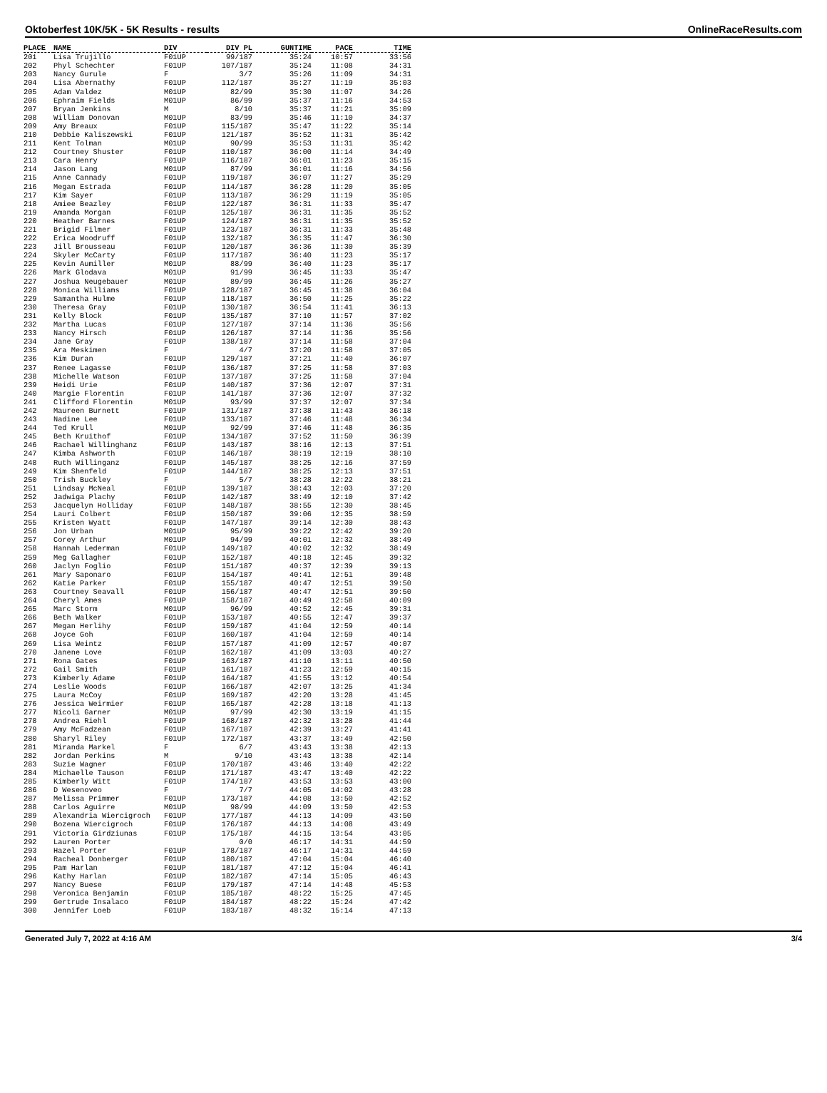Oktoberfest 10K/5K - 5K Results - results OnlineRaceResults.com
| PLACE | NAME | DIV | DIV PL | GUNTIME | PACE | TIME |
| --- | --- | --- | --- | --- | --- | --- |
| 201 | Lisa Trujillo | F01UP | 99/187 | 35:24 | 10:57 | 33:56 |
| 202 | Phyl Schechter | F01UP | 107/187 | 35:24 | 11:08 | 34:31 |
| 203 | Nancy Gurule | F | 3/7 | 35:26 | 11:09 | 34:31 |
| 204 | Lisa Abernathy | F01UP | 112/187 | 35:27 | 11:19 | 35:03 |
| 205 | Adam Valdez | M01UP | 82/99 | 35:30 | 11:07 | 34:26 |
| 206 | Ephraim Fields | M01UP | 86/99 | 35:37 | 11:16 | 34:53 |
| 207 | Bryan Jenkins | M | 8/10 | 35:37 | 11:21 | 35:09 |
| 208 | William Donovan | M01UP | 83/99 | 35:46 | 11:10 | 34:37 |
| 209 | Amy Breaux | F01UP | 115/187 | 35:47 | 11:22 | 35:14 |
| 210 | Debbie Kaliszewski | F01UP | 121/187 | 35:52 | 11:31 | 35:42 |
| 211 | Kent Tolman | M01UP | 90/99 | 35:53 | 11:31 | 35:42 |
| 212 | Courtney Shuster | F01UP | 110/187 | 36:00 | 11:14 | 34:49 |
| 213 | Cara Henry | F01UP | 116/187 | 36:01 | 11:23 | 35:15 |
| 214 | Jason Lang | M01UP | 87/99 | 36:01 | 11:16 | 34:56 |
| 215 | Anne Cannady | F01UP | 119/187 | 36:07 | 11:27 | 35:29 |
| 216 | Megan Estrada | F01UP | 114/187 | 36:28 | 11:20 | 35:05 |
| 217 | Kim Sayer | F01UP | 113/187 | 36:29 | 11:19 | 35:05 |
| 218 | Amiee Beazley | F01UP | 122/187 | 36:31 | 11:33 | 35:47 |
| 219 | Amanda Morgan | F01UP | 125/187 | 36:31 | 11:35 | 35:52 |
| 220 | Heather Barnes | F01UP | 124/187 | 36:31 | 11:35 | 35:52 |
| 221 | Brigid Filmer | F01UP | 123/187 | 36:31 | 11:33 | 35:48 |
| 222 | Erica Woodruff | F01UP | 132/187 | 36:35 | 11:47 | 36:30 |
| 223 | Jill Brousseau | F01UP | 120/187 | 36:36 | 11:30 | 35:39 |
| 224 | Skyler McCarty | F01UP | 117/187 | 36:40 | 11:23 | 35:17 |
| 225 | Kevin Aumiller | M01UP | 88/99 | 36:40 | 11:23 | 35:17 |
| 226 | Mark Glodava | M01UP | 91/99 | 36:45 | 11:33 | 35:47 |
| 227 | Joshua Neugebauer | M01UP | 89/99 | 36:45 | 11:26 | 35:27 |
| 228 | Monica Williams | F01UP | 128/187 | 36:45 | 11:38 | 36:04 |
| 229 | Samantha Hulme | F01UP | 118/187 | 36:50 | 11:25 | 35:22 |
| 230 | Theresa Gray | F01UP | 130/187 | 36:54 | 11:41 | 36:13 |
| 231 | Kelly Block | F01UP | 135/187 | 37:10 | 11:57 | 37:02 |
| 232 | Martha Lucas | F01UP | 127/187 | 37:14 | 11:36 | 35:56 |
| 233 | Nancy Hirsch | F01UP | 126/187 | 37:14 | 11:36 | 35:56 |
| 234 | Jane Gray | F01UP | 138/187 | 37:14 | 11:58 | 37:04 |
| 235 | Ara Meskimen | F | 4/7 | 37:20 | 11:58 | 37:05 |
| 236 | Kim Duran | F01UP | 129/187 | 37:21 | 11:40 | 36:07 |
| 237 | Renee Lagasse | F01UP | 136/187 | 37:25 | 11:58 | 37:03 |
| 238 | Michelle Watson | F01UP | 137/187 | 37:25 | 11:58 | 37:04 |
| 239 | Heidi Urie | F01UP | 140/187 | 37:36 | 12:07 | 37:31 |
| 240 | Margie Florentin | F01UP | 141/187 | 37:36 | 12:07 | 37:32 |
| 241 | Clifford Florentin | M01UP | 93/99 | 37:37 | 12:07 | 37:34 |
| 242 | Maureen Burnett | F01UP | 131/187 | 37:38 | 11:43 | 36:18 |
| 243 | Nadine Lee | F01UP | 133/187 | 37:46 | 11:48 | 36:34 |
| 244 | Ted Krull | M01UP | 92/99 | 37:46 | 11:48 | 36:35 |
| 245 | Beth Kruithof | F01UP | 134/187 | 37:52 | 11:50 | 36:39 |
| 246 | Rachael Willinghanz | F01UP | 143/187 | 38:16 | 12:13 | 37:51 |
| 247 | Kimba Ashworth | F01UP | 146/187 | 38:19 | 12:19 | 38:10 |
| 248 | Ruth Willinganz | F01UP | 145/187 | 38:25 | 12:16 | 37:59 |
| 249 | Kim Shenfeld | F01UP | 144/187 | 38:25 | 12:13 | 37:51 |
| 250 | Trish Buckley | F | 5/7 | 38:28 | 12:22 | 38:21 |
| 251 | Lindsay McNeal | F01UP | 139/187 | 38:43 | 12:03 | 37:20 |
| 252 | Jadwiga Plachy | F01UP | 142/187 | 38:49 | 12:10 | 37:42 |
| 253 | Jacquelyn Holliday | F01UP | 148/187 | 38:55 | 12:30 | 38:45 |
| 254 | Lauri Colbert | F01UP | 150/187 | 39:06 | 12:35 | 38:59 |
| 255 | Kristen Wyatt | F01UP | 147/187 | 39:14 | 12:30 | 38:43 |
| 256 | Jon Urban | M01UP | 95/99 | 39:22 | 12:42 | 39:20 |
| 257 | Corey Arthur | M01UP | 94/99 | 40:01 | 12:32 | 38:49 |
| 258 | Hannah Lederman | F01UP | 149/187 | 40:02 | 12:32 | 38:49 |
| 259 | Meg Gallagher | F01UP | 152/187 | 40:18 | 12:45 | 39:32 |
| 260 | Jaclyn Foglio | F01UP | 151/187 | 40:37 | 12:39 | 39:13 |
| 261 | Mary Saponaro | F01UP | 154/187 | 40:41 | 12:51 | 39:48 |
| 262 | Katie Parker | F01UP | 155/187 | 40:47 | 12:51 | 39:50 |
| 263 | Courtney Seavall | F01UP | 156/187 | 40:47 | 12:51 | 39:50 |
| 264 | Cheryl Ames | F01UP | 158/187 | 40:49 | 12:58 | 40:09 |
| 265 | Marc Storm | M01UP | 96/99 | 40:52 | 12:45 | 39:31 |
| 266 | Beth Walker | F01UP | 153/187 | 40:55 | 12:47 | 39:37 |
| 267 | Megan Herlihy | F01UP | 159/187 | 41:04 | 12:59 | 40:14 |
| 268 | Joyce Goh | F01UP | 160/187 | 41:04 | 12:59 | 40:14 |
| 269 | Lisa Weintz | F01UP | 157/187 | 41:09 | 12:57 | 40:07 |
| 270 | Janene Love | F01UP | 162/187 | 41:09 | 13:03 | 40:27 |
| 271 | Rona Gates | F01UP | 163/187 | 41:10 | 13:11 | 40:50 |
| 272 | Gail Smith | F01UP | 161/187 | 41:23 | 12:59 | 40:15 |
| 273 | Kimberly Adame | F01UP | 164/187 | 41:55 | 13:12 | 40:54 |
| 274 | Leslie Woods | F01UP | 166/187 | 42:07 | 13:25 | 41:34 |
| 275 | Laura McCoy | F01UP | 169/187 | 42:20 | 13:28 | 41:45 |
| 276 | Jessica Weirmier | F01UP | 165/187 | 42:28 | 13:18 | 41:13 |
| 277 | Nicoli Garner | M01UP | 97/99 | 42:30 | 13:19 | 41:15 |
| 278 | Andrea Riehl | F01UP | 168/187 | 42:32 | 13:28 | 41:44 |
| 279 | Amy McFadzean | F01UP | 167/187 | 42:39 | 13:27 | 41:41 |
| 280 | Sharyl Riley | F01UP | 172/187 | 43:37 | 13:49 | 42:50 |
| 281 | Miranda Markel | F | 6/7 | 43:43 | 13:38 | 42:13 |
| 282 | Jordan Perkins | M | 9/10 | 43:43 | 13:38 | 42:14 |
| 283 | Suzie Wagner | F01UP | 170/187 | 43:46 | 13:40 | 42:22 |
| 284 | Michaelle Tauson | F01UP | 171/187 | 43:47 | 13:40 | 42:22 |
| 285 | Kimberly Witt | F01UP | 174/187 | 43:53 | 13:53 | 43:00 |
| 286 | D Wesenoveo | F | 7/7 | 44:05 | 14:02 | 43:28 |
| 287 | Melissa Primmer | F01UP | 173/187 | 44:08 | 13:50 | 42:52 |
| 288 | Carlos Aguirre | M01UP | 98/99 | 44:09 | 13:50 | 42:53 |
| 289 | Alexandria Wiercigroch | F01UP | 177/187 | 44:13 | 14:09 | 43:50 |
| 290 | Bozena Wiercigroch | F01UP | 176/187 | 44:13 | 14:08 | 43:49 |
| 291 | Victoria Girdziunas | F01UP | 175/187 | 44:15 | 13:54 | 43:05 |
| 292 | Lauren Porter | | 0/0 | 46:17 | 14:31 | 44:59 |
| 293 | Hazel Porter | F01UP | 178/187 | 46:17 | 14:31 | 44:59 |
| 294 | Racheal Donberger | F01UP | 180/187 | 47:04 | 15:04 | 46:40 |
| 295 | Pam Harlan | F01UP | 181/187 | 47:12 | 15:04 | 46:41 |
| 296 | Kathy Harlan | F01UP | 182/187 | 47:14 | 15:05 | 46:43 |
| 297 | Nancy Buese | F01UP | 179/187 | 47:14 | 14:48 | 45:53 |
| 298 | Veronica Benjamin | F01UP | 185/187 | 48:22 | 15:25 | 47:45 |
| 299 | Gertrude Insalaco | F01UP | 184/187 | 48:22 | 15:24 | 47:42 |
| 300 | Jennifer Loeb | F01UP | 183/187 | 48:32 | 15:14 | 47:13 |
Generated July 7, 2022 at 4:16 AM 3/4